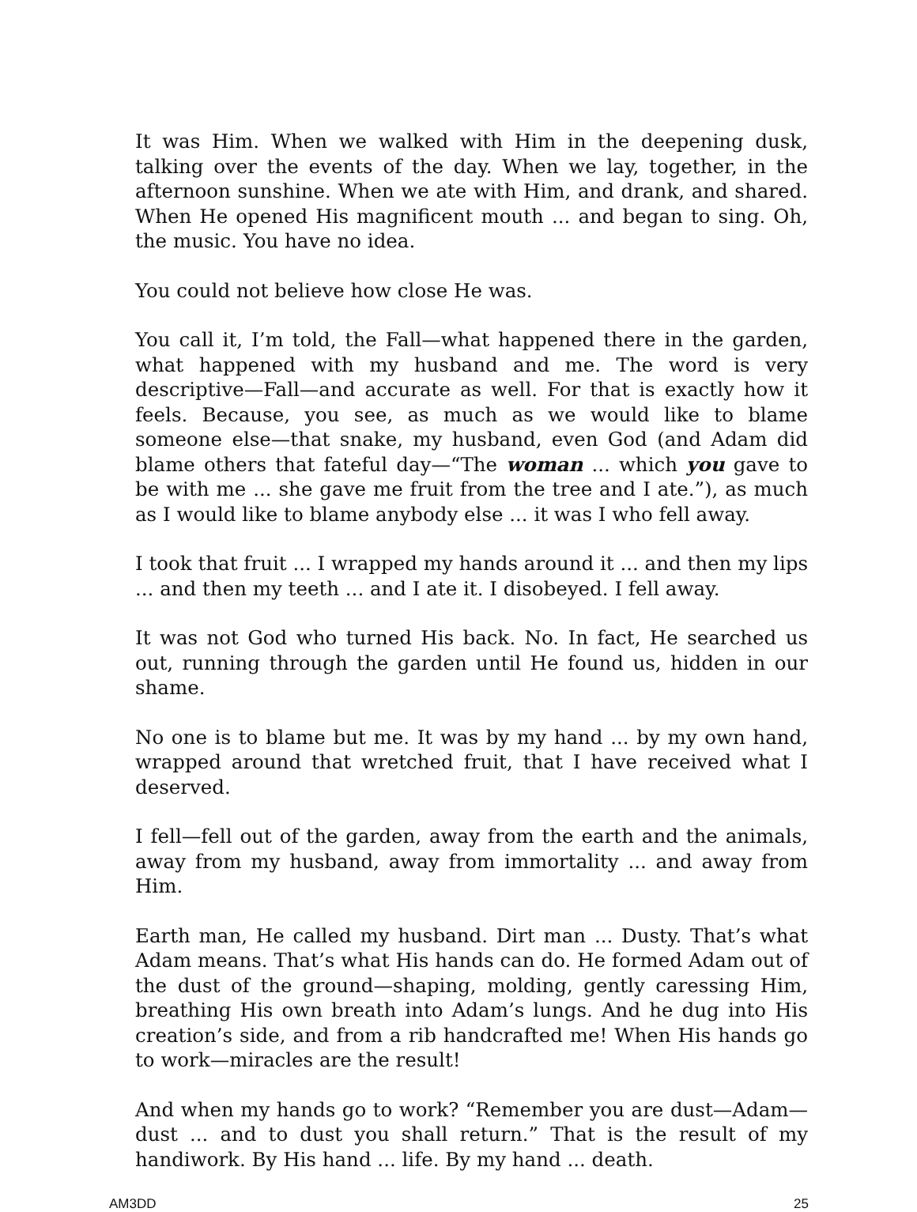It was Him. When we walked with Him in the deepening dusk, talking over the events of the day. When we lay, together, in the afternoon sunshine. When we ate with Him, and drank, and shared. When He opened His magnificent mouth ... and began to sing. Oh, the music. You have no idea.
You could not believe how close He was.
You call it, I’m told, the Fall—what happened there in the garden, what happened with my husband and me. The word is very descriptive—Fall—and accurate as well. For that is exactly how it feels. Because, you see, as much as we would like to blame someone else—that snake, my husband, even God (and Adam did blame others that fateful day—“The woman ... which you gave to be with me ... she gave me fruit from the tree and I ate.”), as much as I would like to blame anybody else ... it was I who fell away.
I took that fruit ... I wrapped my hands around it ... and then my lips ... and then my teeth ... and I ate it. I disobeyed. I fell away.
It was not God who turned His back. No. In fact, He searched us out, running through the garden until He found us, hidden in our shame.
No one is to blame but me. It was by my hand ... by my own hand, wrapped around that wretched fruit, that I have received what I deserved.
I fell—fell out of the garden, away from the earth and the animals, away from my husband, away from immortality ... and away from Him.
Earth man, He called my husband. Dirt man ... Dusty. That’s what Adam means. That’s what His hands can do. He formed Adam out of the dust of the ground—shaping, molding, gently caressing Him, breathing His own breath into Adam’s lungs. And he dug into His creation’s side, and from a rib handcrafted me! When His hands go to work—miracles are the result!
And when my hands go to work? “Remember you are dust—Adam—dust ... and to dust you shall return.” That is the result of my handiwork. By His hand ... life. By my hand ... death.
AM3DD 25